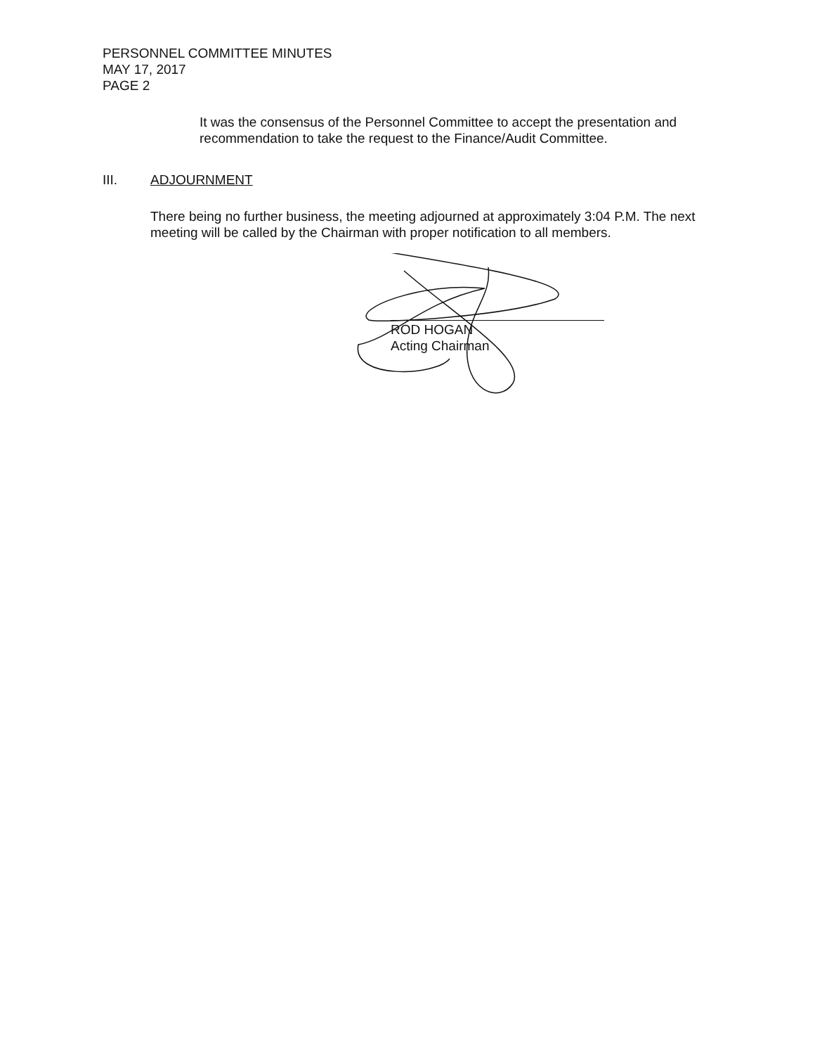PERSONNEL COMMITTEE MINUTES
MAY 17, 2017
PAGE 2
It was the consensus of the Personnel Committee to accept the presentation and recommendation to take the request to the Finance/Audit Committee.
III. ADJOURNMENT
There being no further business, the meeting adjourned at approximately 3:04 P.M. The next meeting will be called by the Chairman with proper notification to all members.
ROD HOGAN
Acting Chairman